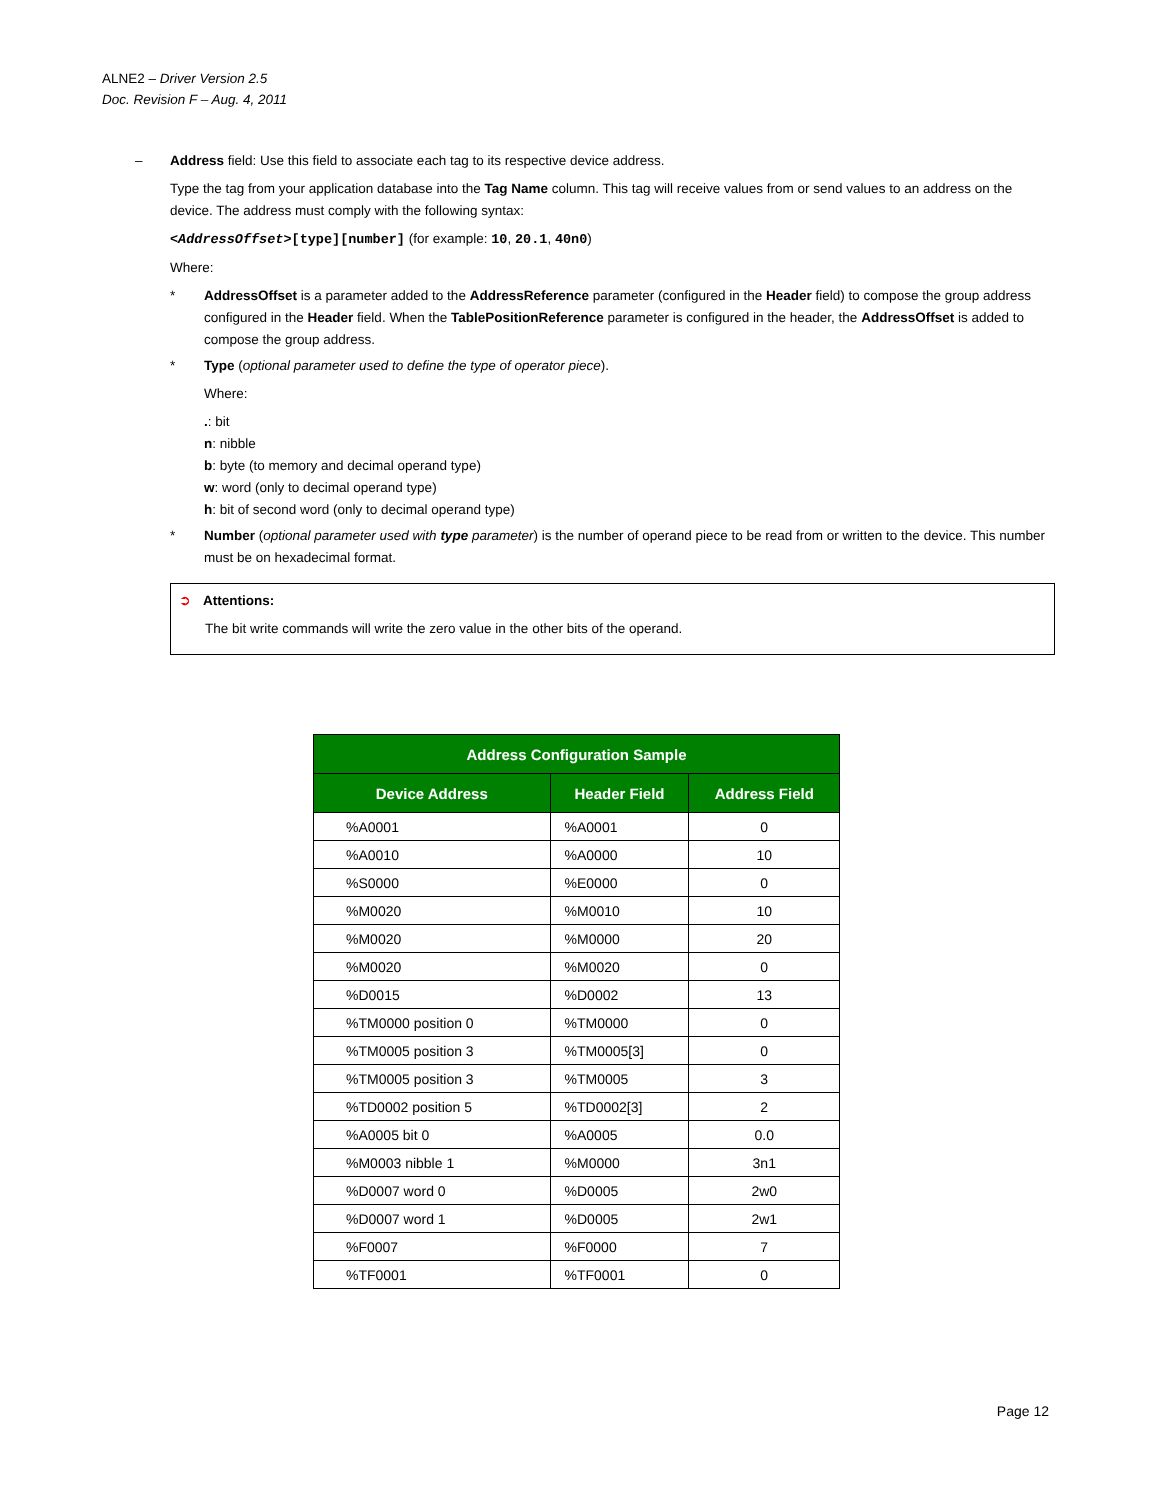ALNE2 – Driver Version 2.5
Doc. Revision F – Aug. 4, 2011
– Address field: Use this field to associate each tag to its respective device address.
Type the tag from your application database into the Tag Name column. This tag will receive values from or send values to an address on the device. The address must comply with the following syntax:
<AddressOffset>[type][number] (for example: 10, 20.1, 40n0)
Where:
* AddressOffset is a parameter added to the AddressReference parameter (configured in the Header field) to compose the group address configured in the Header field. When the TablePositionReference parameter is configured in the header, the AddressOffset is added to compose the group address.
* Type (optional parameter used to define the type of operator piece).
Where:
.: bit
n: nibble
b: byte (to memory and decimal operand type)
w: word (only to decimal operand type)
h: bit of second word (only to decimal operand type)
* Number (optional parameter used with type parameter) is the number of operand piece to be read from or written to the device. This number must be on hexadecimal format.
➲ Attentions:
The bit write commands will write the zero value in the other bits of the operand.
| Address Configuration Sample | | |
| --- | --- | --- |
| Device Address | Header Field | Address Field |
| %A0001 | %A0001 | 0 |
| %A0010 | %A0000 | 10 |
| %S0000 | %E0000 | 0 |
| %M0020 | %M0010 | 10 |
| %M0020 | %M0000 | 20 |
| %M0020 | %M0020 | 0 |
| %D0015 | %D0002 | 13 |
| %TM0000 position 0 | %TM0000 | 0 |
| %TM0005 position 3 | %TM0005[3] | 0 |
| %TM0005 position 3 | %TM0005 | 3 |
| %TD0002 position 5 | %TD0002[3] | 2 |
| %A0005 bit 0 | %A0005 | 0.0 |
| %M0003 nibble 1 | %M0000 | 3n1 |
| %D0007 word 0 | %D0005 | 2w0 |
| %D0007 word 1 | %D0005 | 2w1 |
| %F0007 | %F0000 | 7 |
| %TF0001 | %TF0001 | 0 |
Page 12